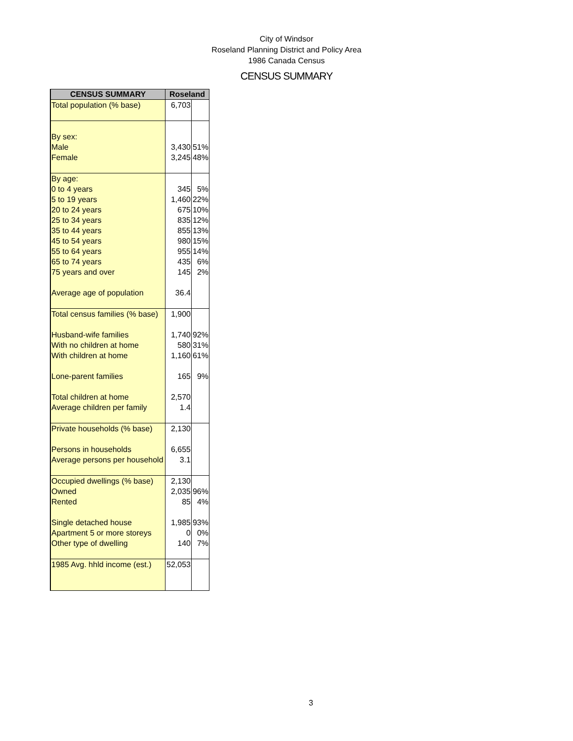City of Windsor
Roseland Planning District and Policy Area
1986 Canada Census
CENSUS SUMMARY
| CENSUS SUMMARY | Roseland | |
| --- | --- | --- |
| Total population (% base) | 6,703 | |
| By sex: Male Female | 3,430 3,245 | 51% 48% |
| By age: 0 to 4 years 5 to 19 years 20 to 24 years 25 to 34 years 35 to 44 years 45 to 54 years 55 to 64 years 65 to 74 years 75 years and over Average age of population | 345 1,460 675 835 855 980 955 435 145 36.4 | 5% 22% 10% 12% 13% 15% 14% 6% 2% |
| Total census families (% base) Husband-wife families With no children at home With children at home Lone-parent families Total children at home Average children per family | 1,900 1,740 580 1,160 165 2,570 1.4 | 92% 31% 61% 9% |
| Private households (% base) Persons in households Average persons per household | 2,130 6,655 3.1 | |
| Occupied dwellings (% base) Owned Rented Single detached house Apartment 5 or more storeys Other type of dwelling | 2,130 2,035 85 1,985 0 140 | 96% 4% 93% 0% 7% |
| 1985 Avg. hhld income (est.) | 52,053 | |
3